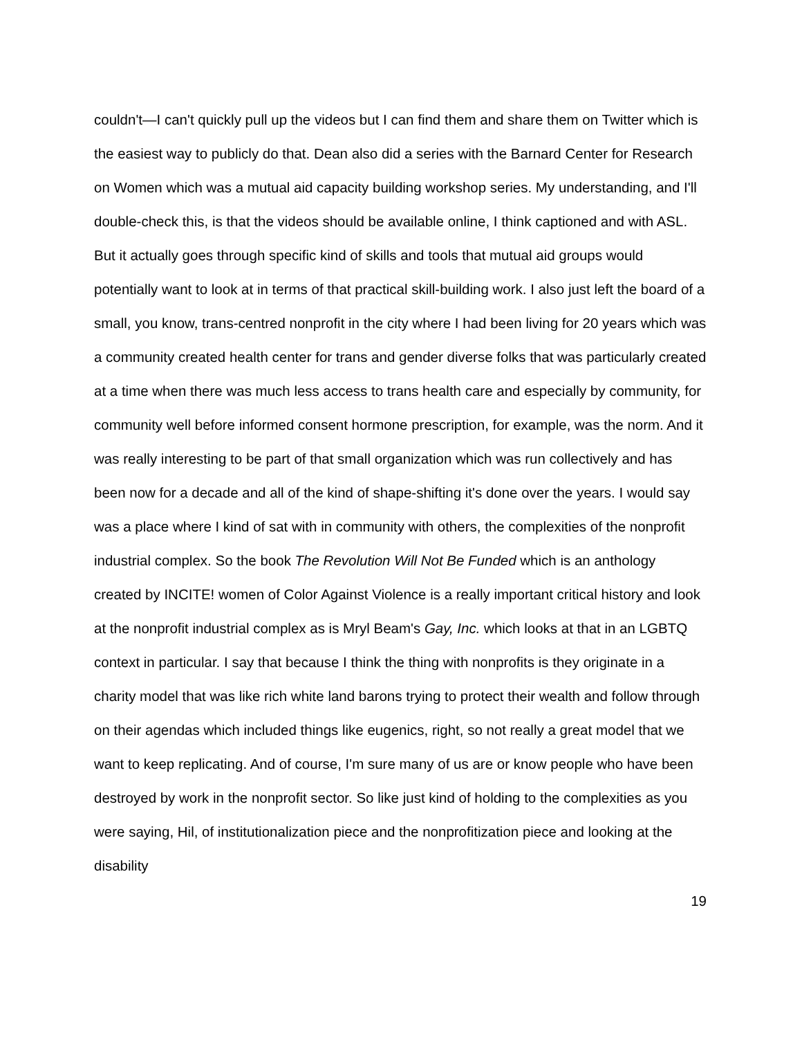couldn't—I can't quickly pull up the videos but I can find them and share them on Twitter which is the easiest way to publicly do that. Dean also did a series with the Barnard Center for Research on Women which was a mutual aid capacity building workshop series. My understanding, and I'll double-check this, is that the videos should be available online, I think captioned and with ASL. But it actually goes through specific kind of skills and tools that mutual aid groups would potentially want to look at in terms of that practical skill-building work. I also just left the board of a small, you know, trans-centred nonprofit in the city where I had been living for 20 years which was a community created health center for trans and gender diverse folks that was particularly created at a time when there was much less access to trans health care and especially by community, for community well before informed consent hormone prescription, for example, was the norm. And it was really interesting to be part of that small organization which was run collectively and has been now for a decade and all of the kind of shape-shifting it's done over the years. I would say was a place where I kind of sat with in community with others, the complexities of the nonprofit industrial complex. So the book The Revolution Will Not Be Funded which is an anthology created by INCITE! women of Color Against Violence is a really important critical history and look at the nonprofit industrial complex as is Mryl Beam's Gay, Inc. which looks at that in an LGBTQ context in particular. I say that because I think the thing with nonprofits is they originate in a charity model that was like rich white land barons trying to protect their wealth and follow through on their agendas which included things like eugenics, right, so not really a great model that we want to keep replicating. And of course, I'm sure many of us are or know people who have been destroyed by work in the nonprofit sector. So like just kind of holding to the complexities as you were saying, Hil, of institutionalization piece and the nonprofitization piece and looking at the disability
19